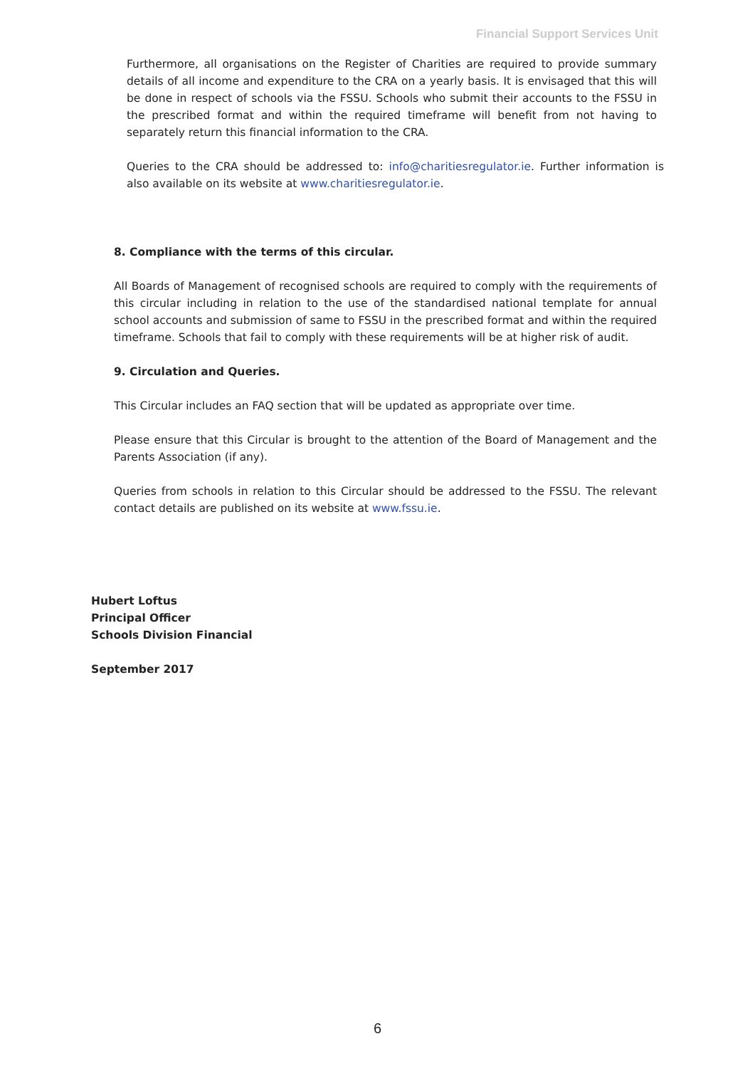Financial Support Services Unit
Furthermore, all organisations on the Register of Charities are required to provide summary details of all income and expenditure to the CRA on a yearly basis. It is envisaged that this will be done in respect of schools via the FSSU. Schools who submit their accounts to the FSSU in the prescribed format and within the required timeframe will benefit from not having to separately return this financial information to the CRA.
Queries to the CRA should be addressed to: info@charitiesregulator.ie. Further information is also available on its website at www.charitiesregulator.ie.
8. Compliance with the terms of this circular.
All Boards of Management of recognised schools are required to comply with the requirements of this circular including in relation to the use of the standardised national template for annual school accounts and submission of same to FSSU in the prescribed format and within the required timeframe. Schools that fail to comply with these requirements will be at higher risk of audit.
9. Circulation and Queries.
This Circular includes an FAQ section that will be updated as appropriate over time.
Please ensure that this Circular is brought to the attention of the Board of Management and the Parents Association (if any).
Queries from schools in relation to this Circular should be addressed to the FSSU. The relevant contact details are published on its website at www.fssu.ie.
Hubert Loftus
Principal Officer
Schools Division Financial
September 2017
6